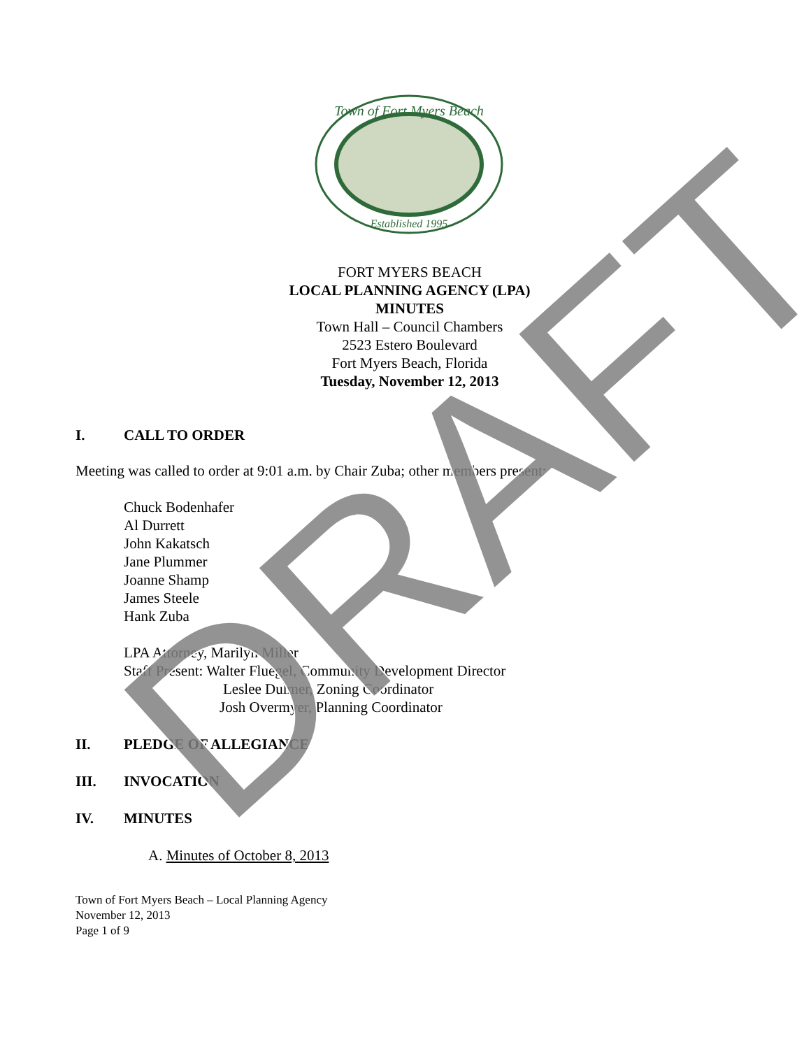Town of Fort Myers Beach
Established 1995
FORT MYERS BEACH
LOCAL PLANNING AGENCY (LPA)
MINUTES
Town Hall – Council Chambers
2523 Estero Boulevard
Fort Myers Beach, Florida
Tuesday, November 12, 2013
I. CALL TO ORDER
Meeting was called to order at 9:01 a.m. by Chair Zuba; other members present:
Chuck Bodenhafer
Al Durrett
John Kakatsch
Jane Plummer
Joanne Shamp
James Steele
Hank Zuba
LPA Attorney, Marilyn Miller
Staff Present: Walter Fluegel, Community Development Director
Leslee Dulmer, Zoning Coordinator
Josh Overmyer, Planning Coordinator
II. PLEDGE OF ALLEGIANCE
III. INVOCATION
IV. MINUTES
A. Minutes of October 8, 2013
Town of Fort Myers Beach – Local Planning Agency
November 12, 2013
Page 1 of 9
DRAFT